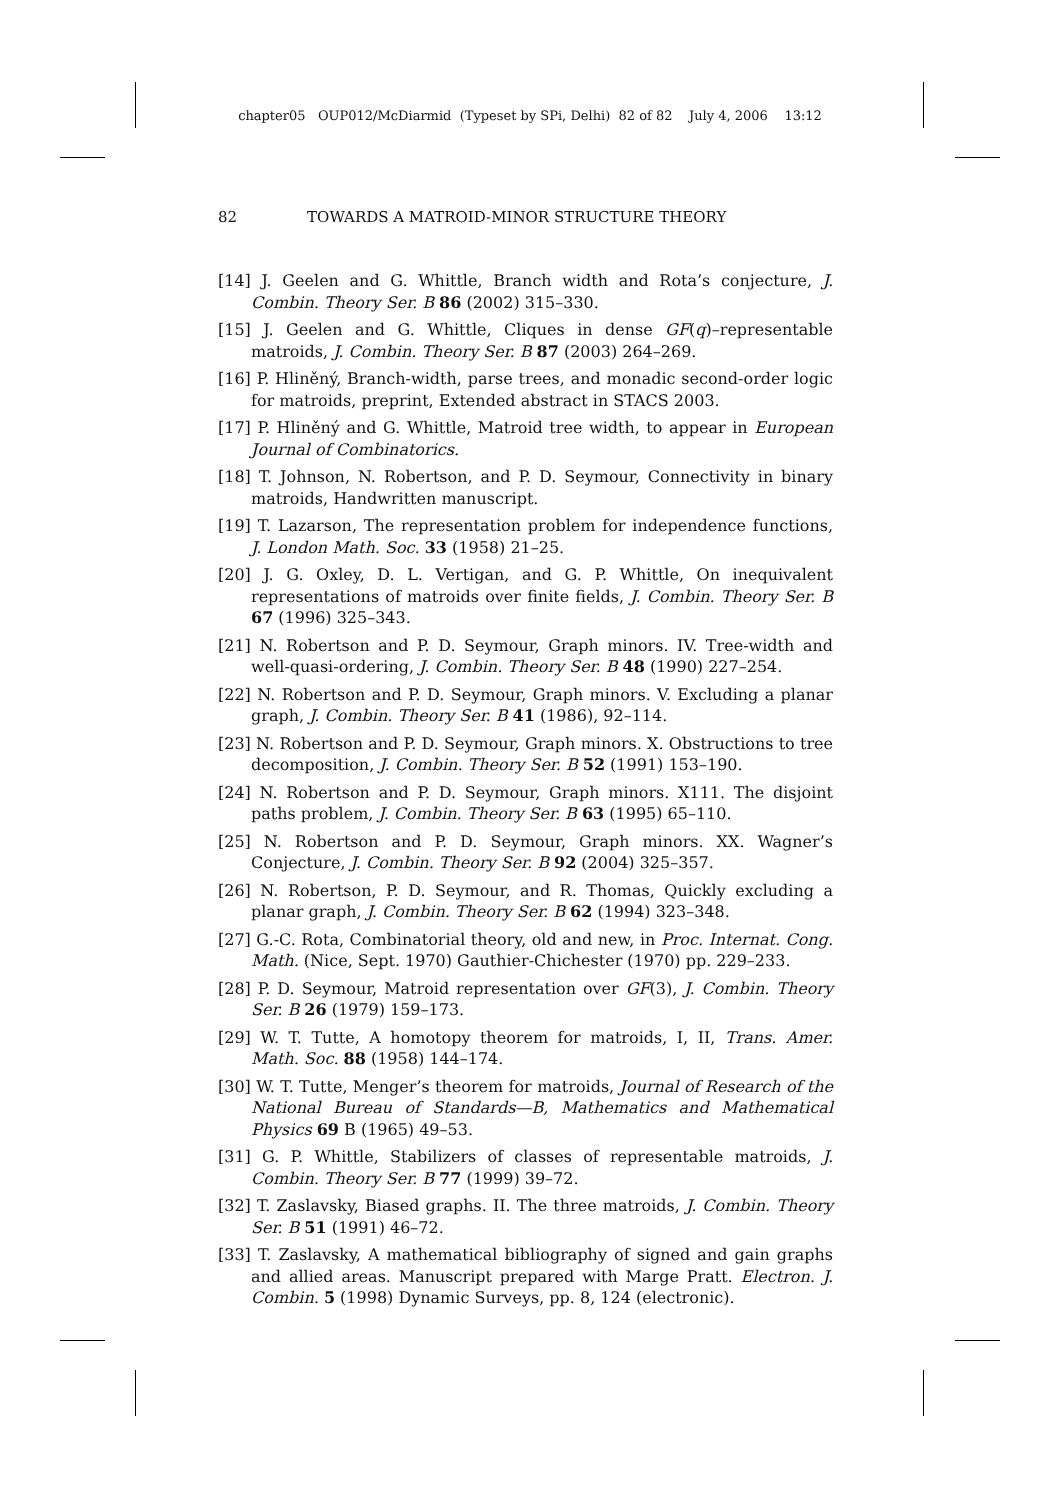chapter05 OUP012/McDiarmid (Typeset by SPi, Delhi) 82 of 82 July 4, 2006 13:12
82 TOWARDS A MATROID-MINOR STRUCTURE THEORY
[14] J. Geelen and G. Whittle, Branch width and Rota’s conjecture, J. Combin. Theory Ser. B 86 (2002) 315–330.
[15] J. Geelen and G. Whittle, Cliques in dense GF(q)–representable matroids, J. Combin. Theory Ser. B 87 (2003) 264–269.
[16] P. Hliněný, Branch-width, parse trees, and monadic second-order logic for matroids, preprint, Extended abstract in STACS 2003.
[17] P. Hliněný and G. Whittle, Matroid tree width, to appear in European Journal of Combinatorics.
[18] T. Johnson, N. Robertson, and P. D. Seymour, Connectivity in binary matroids, Handwritten manuscript.
[19] T. Lazarson, The representation problem for independence functions, J. London Math. Soc. 33 (1958) 21–25.
[20] J. G. Oxley, D. L. Vertigan, and G. P. Whittle, On inequivalent representations of matroids over finite fields, J. Combin. Theory Ser. B 67 (1996) 325–343.
[21] N. Robertson and P. D. Seymour, Graph minors. IV. Tree-width and well-quasi-ordering, J. Combin. Theory Ser. B 48 (1990) 227–254.
[22] N. Robertson and P. D. Seymour, Graph minors. V. Excluding a planar graph, J. Combin. Theory Ser. B 41 (1986), 92–114.
[23] N. Robertson and P. D. Seymour, Graph minors. X. Obstructions to tree decomposition, J. Combin. Theory Ser. B 52 (1991) 153–190.
[24] N. Robertson and P. D. Seymour, Graph minors. X111. The disjoint paths problem, J. Combin. Theory Ser. B 63 (1995) 65–110.
[25] N. Robertson and P. D. Seymour, Graph minors. XX. Wagner’s Conjecture, J. Combin. Theory Ser. B 92 (2004) 325–357.
[26] N. Robertson, P. D. Seymour, and R. Thomas, Quickly excluding a planar graph, J. Combin. Theory Ser. B 62 (1994) 323–348.
[27] G.-C. Rota, Combinatorial theory, old and new, in Proc. Internat. Cong. Math. (Nice, Sept. 1970) Gauthier-Chichester (1970) pp. 229–233.
[28] P. D. Seymour, Matroid representation over GF(3), J. Combin. Theory Ser. B 26 (1979) 159–173.
[29] W. T. Tutte, A homotopy theorem for matroids, I, II, Trans. Amer. Math. Soc. 88 (1958) 144–174.
[30] W. T. Tutte, Menger’s theorem for matroids, Journal of Research of the National Bureau of Standards—B, Mathematics and Mathematical Physics 69 B (1965) 49–53.
[31] G. P. Whittle, Stabilizers of classes of representable matroids, J. Combin. Theory Ser. B 77 (1999) 39–72.
[32] T. Zaslavsky, Biased graphs. II. The three matroids, J. Combin. Theory Ser. B 51 (1991) 46–72.
[33] T. Zaslavsky, A mathematical bibliography of signed and gain graphs and allied areas. Manuscript prepared with Marge Pratt. Electron. J. Combin. 5 (1998) Dynamic Surveys, pp. 8, 124 (electronic).